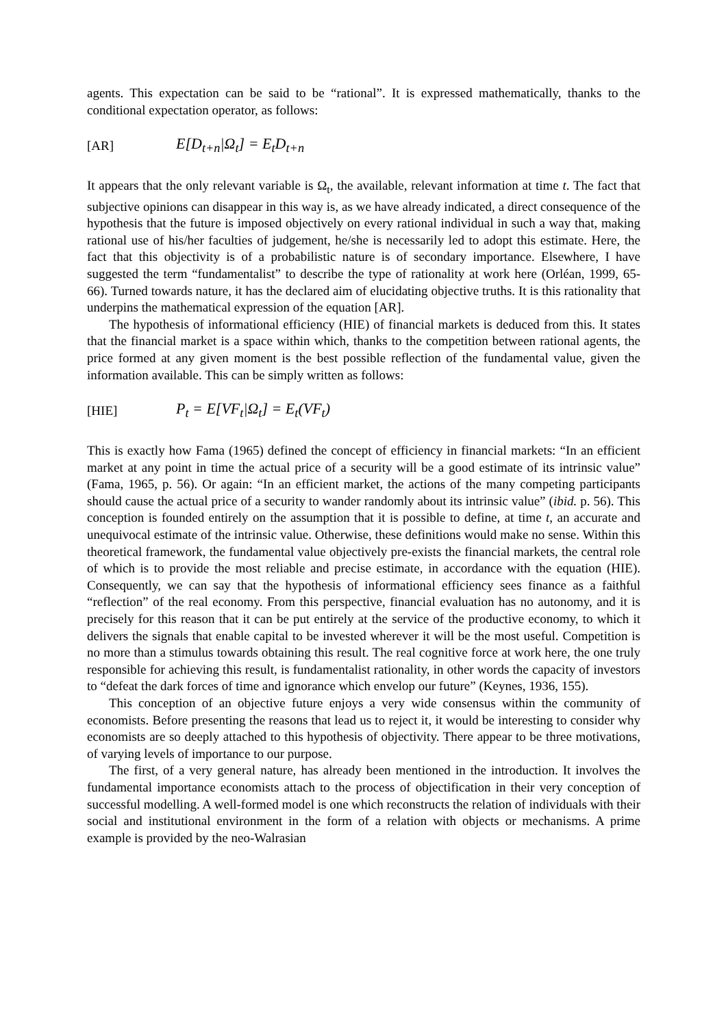agents. This expectation can be said to be “rational”. It is expressed mathematically, thanks to the conditional expectation operator, as follows:
[AR] E[D<sub>t+n</sub>|Ω<sub>t</sub>] = E<sub>t</sub>D<sub>t+n</sub>
It appears that the only relevant variable is Ω<sub>t</sub>, the available, relevant information at time t. The fact that subjective opinions can disappear in this way is, as we have already indicated, a direct consequence of the hypothesis that the future is imposed objectively on every rational individual in such a way that, making rational use of his/her faculties of judgement, he/she is necessarily led to adopt this estimate. Here, the fact that this objectivity is of a probabilistic nature is of secondary importance. Elsewhere, I have suggested the term “fundamentalist” to describe the type of rationality at work here (Orléan, 1999, 65-66). Turned towards nature, it has the declared aim of elucidating objective truths. It is this rationality that underpins the mathematical expression of the equation [AR].
The hypothesis of informational efficiency (HIE) of financial markets is deduced from this. It states that the financial market is a space within which, thanks to the competition between rational agents, the price formed at any given moment is the best possible reflection of the fundamental value, given the information available. This can be simply written as follows:
[HIE] P<sub>t</sub> = E[VF<sub>t</sub>|Ω<sub>t</sub>] = E<sub>t</sub>(VF<sub>t</sub>)
This is exactly how Fama (1965) defined the concept of efficiency in financial markets: “In an efficient market at any point in time the actual price of a security will be a good estimate of its intrinsic value” (Fama, 1965, p. 56). Or again: “In an efficient market, the actions of the many competing participants should cause the actual price of a security to wander randomly about its intrinsic value” (ibid. p. 56). This conception is founded entirely on the assumption that it is possible to define, at time t, an accurate and unequivocal estimate of the intrinsic value. Otherwise, these definitions would make no sense. Within this theoretical framework, the fundamental value objectively pre-exists the financial markets, the central role of which is to provide the most reliable and precise estimate, in accordance with the equation (HIE). Consequently, we can say that the hypothesis of informational efficiency sees finance as a faithful “reflection” of the real economy. From this perspective, financial evaluation has no autonomy, and it is precisely for this reason that it can be put entirely at the service of the productive economy, to which it delivers the signals that enable capital to be invested wherever it will be the most useful. Competition is no more than a stimulus towards obtaining this result. The real cognitive force at work here, the one truly responsible for achieving this result, is fundamentalist rationality, in other words the capacity of investors to “defeat the dark forces of time and ignorance which envelop our future” (Keynes, 1936, 155).
This conception of an objective future enjoys a very wide consensus within the community of economists. Before presenting the reasons that lead us to reject it, it would be interesting to consider why economists are so deeply attached to this hypothesis of objectivity. There appear to be three motivations, of varying levels of importance to our purpose.
The first, of a very general nature, has already been mentioned in the introduction. It involves the fundamental importance economists attach to the process of objectification in their very conception of successful modelling. A well-formed model is one which reconstructs the relation of individuals with their social and institutional environment in the form of a relation with objects or mechanisms. A prime example is provided by the neo-Walrasian